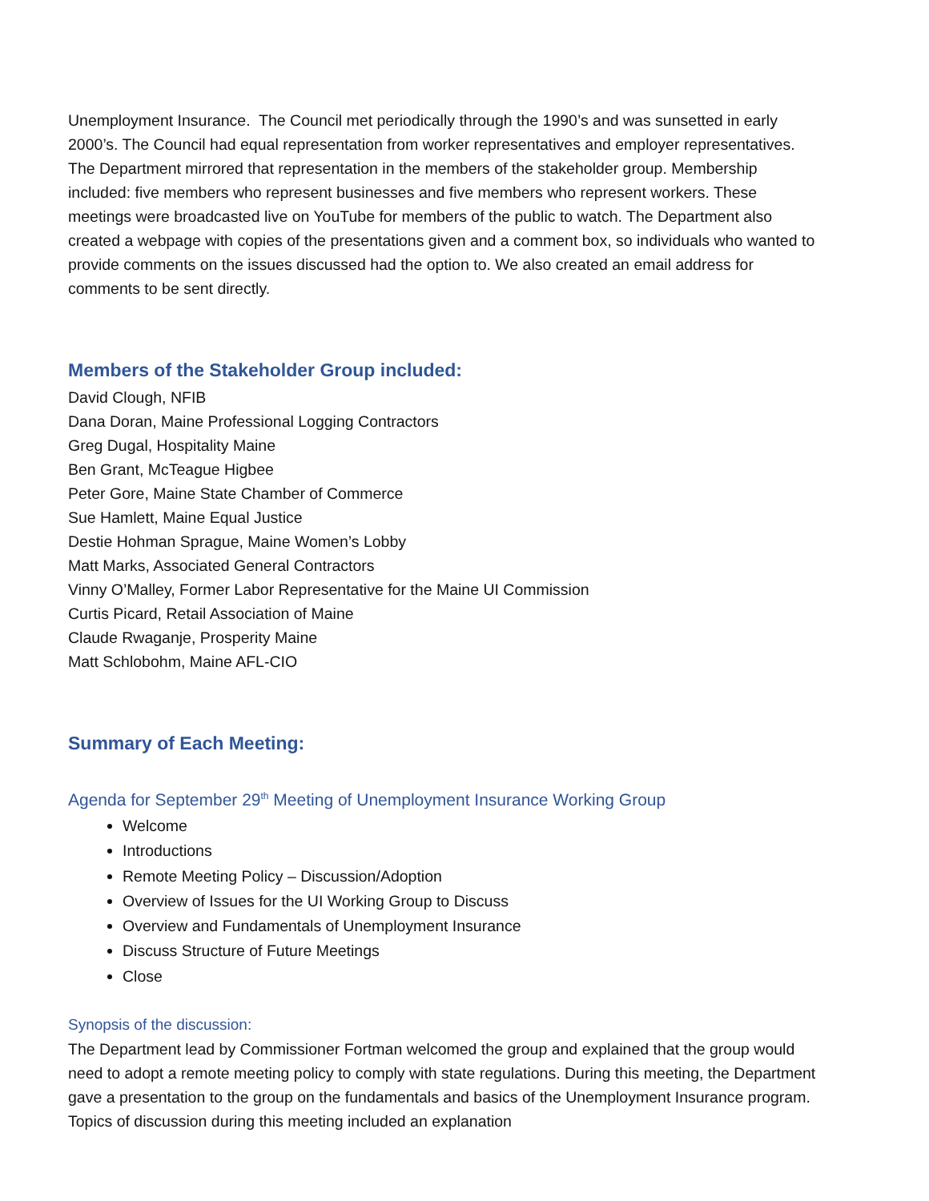Unemployment Insurance. The Council met periodically through the 1990’s and was sunsetted in early 2000’s. The Council had equal representation from worker representatives and employer representatives. The Department mirrored that representation in the members of the stakeholder group. Membership included: five members who represent businesses and five members who represent workers. These meetings were broadcasted live on YouTube for members of the public to watch. The Department also created a webpage with copies of the presentations given and a comment box, so individuals who wanted to provide comments on the issues discussed had the option to. We also created an email address for comments to be sent directly.
Members of the Stakeholder Group included:
David Clough, NFIB
Dana Doran, Maine Professional Logging Contractors
Greg Dugal, Hospitality Maine
Ben Grant, McTeague Higbee
Peter Gore, Maine State Chamber of Commerce
Sue Hamlett, Maine Equal Justice
Destie Hohman Sprague, Maine Women’s Lobby
Matt Marks, Associated General Contractors
Vinny O’Malley, Former Labor Representative for the Maine UI Commission
Curtis Picard, Retail Association of Maine
Claude Rwaganje, Prosperity Maine
Matt Schlobohm, Maine AFL-CIO
Summary of Each Meeting:
Agenda for September 29<sup>th</sup> Meeting of Unemployment Insurance Working Group
Welcome
Introductions
Remote Meeting Policy – Discussion/Adoption
Overview of Issues for the UI Working Group to Discuss
Overview and Fundamentals of Unemployment Insurance
Discuss Structure of Future Meetings
Close
Synopsis of the discussion:
The Department lead by Commissioner Fortman welcomed the group and explained that the group would need to adopt a remote meeting policy to comply with state regulations. During this meeting, the Department gave a presentation to the group on the fundamentals and basics of the Unemployment Insurance program. Topics of discussion during this meeting included an explanation